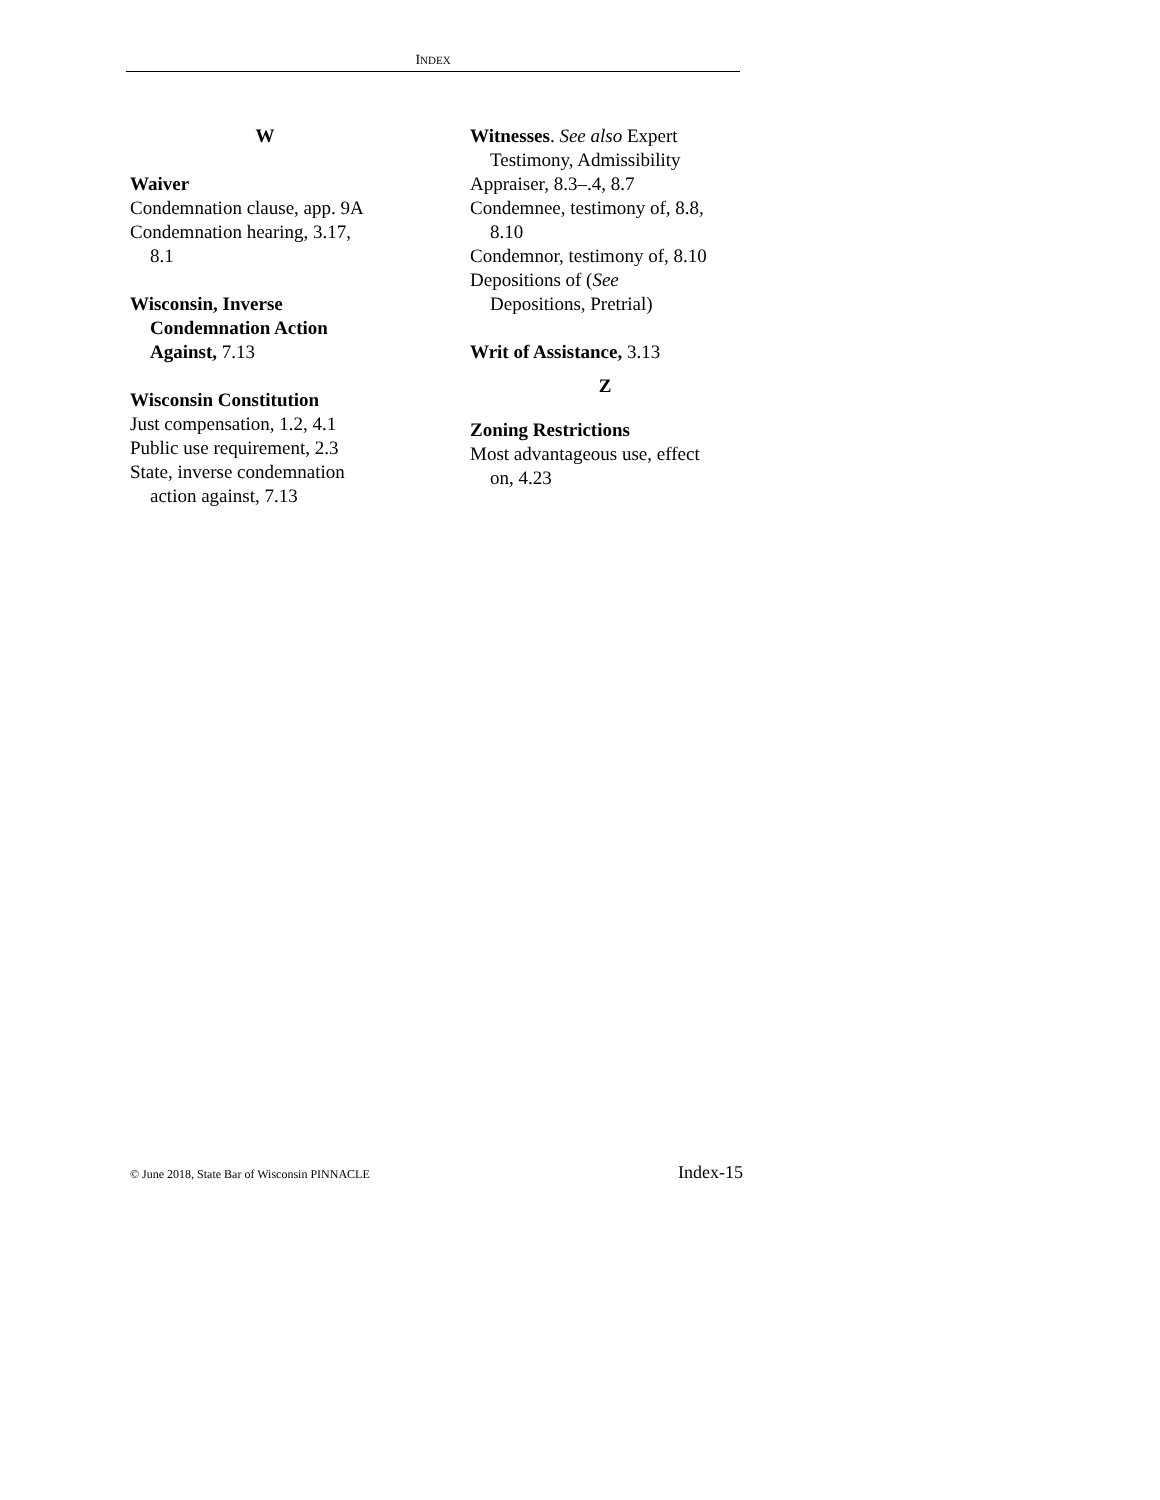INDEX
W
Waiver
Condemnation clause, app. 9A
Condemnation hearing, 3.17,
8.1
Wisconsin, Inverse
Condemnation Action
Against, 7.13
Wisconsin Constitution
Just compensation, 1.2, 4.1
Public use requirement, 2.3
State, inverse condemnation
action against, 7.13
Witnesses. See also Expert
Testimony, Admissibility
Appraiser, 8.3–.4, 8.7
Condemnee, testimony of, 8.8,
8.10
Condemnor, testimony of, 8.10
Depositions of (See
Depositions, Pretrial)
Writ of Assistance, 3.13
Z
Zoning Restrictions
Most advantageous use, effect
on, 4.23
© June 2018, State Bar of Wisconsin PINNACLE Index-15